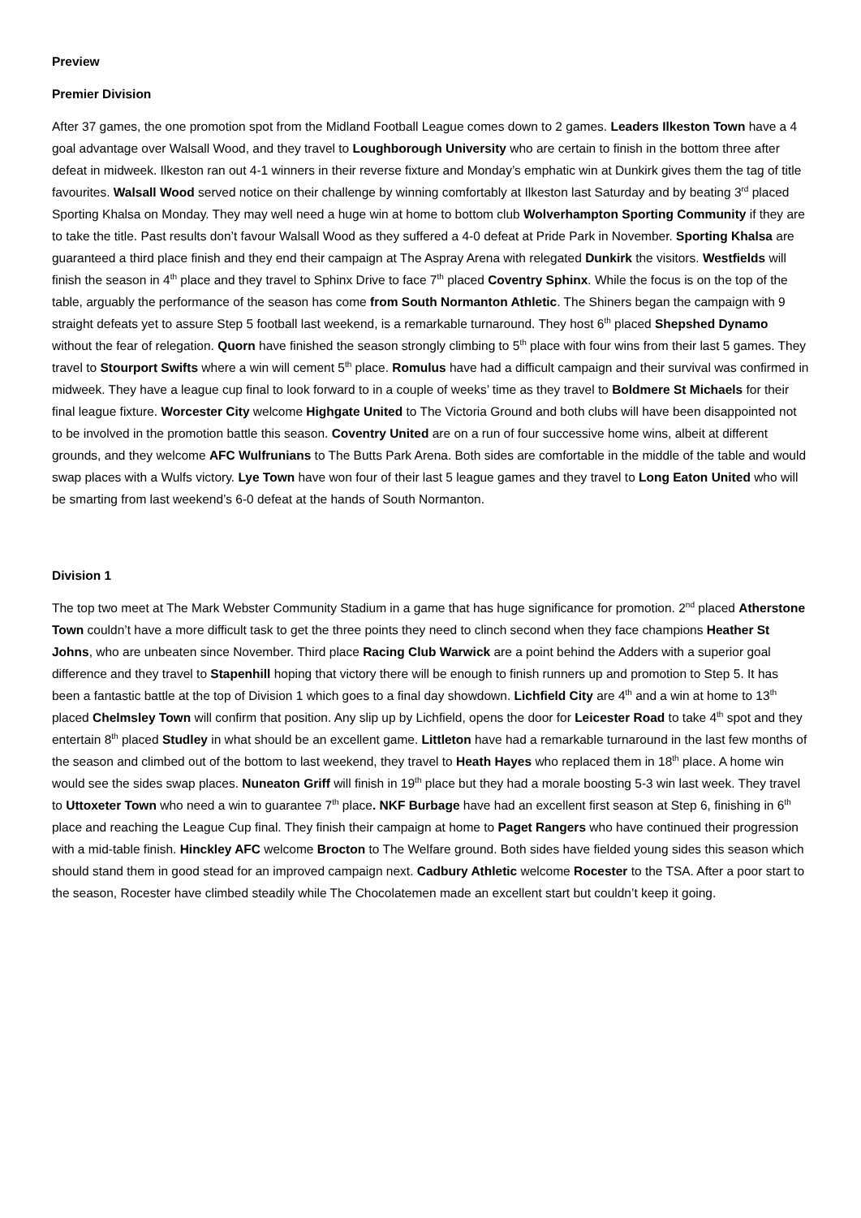Preview
Premier Division
After 37 games, the one promotion spot from the Midland Football League comes down to 2 games. Leaders Ilkeston Town have a 4 goal advantage over Walsall Wood, and they travel to Loughborough University who are certain to finish in the bottom three after defeat in midweek. Ilkeston ran out 4-1 winners in their reverse fixture and Monday’s emphatic win at Dunkirk gives them the tag of title favourites. Walsall Wood served notice on their challenge by winning comfortably at Ilkeston last Saturday and by beating 3<sup>rd</sup> placed Sporting Khalsa on Monday. They may well need a huge win at home to bottom club Wolverhampton Sporting Community if they are to take the title. Past results don’t favour Walsall Wood as they suffered a 4-0 defeat at Pride Park in November. Sporting Khalsa are guaranteed a third place finish and they end their campaign at The Aspray Arena with relegated Dunkirk the visitors. Westfields will finish the season in 4<sup>th</sup> place and they travel to Sphinx Drive to face 7<sup>th</sup> placed Coventry Sphinx. While the focus is on the top of the table, arguably the performance of the season has come from South Normanton Athletic. The Shiners began the campaign with 9 straight defeats yet to assure Step 5 football last weekend, is a remarkable turnaround. They host 6<sup>th</sup> placed Shepshed Dynamo without the fear of relegation. Quorn have finished the season strongly climbing to 5<sup>th</sup> place with four wins from their last 5 games. They travel to Stourport Swifts where a win will cement 5<sup>th</sup> place. Romulus have had a difficult campaign and their survival was confirmed in midweek. They have a league cup final to look forward to in a couple of weeks’ time as they travel to Boldmere St Michaels for their final league fixture. Worcester City welcome Highgate United to The Victoria Ground and both clubs will have been disappointed not to be involved in the promotion battle this season. Coventry United are on a run of four successive home wins, albeit at different grounds, and they welcome AFC Wulfrunians to The Butts Park Arena. Both sides are comfortable in the middle of the table and would swap places with a Wulfs victory. Lye Town have won four of their last 5 league games and they travel to Long Eaton United who will be smarting from last weekend’s 6-0 defeat at the hands of South Normanton.
Division 1
The top two meet at The Mark Webster Community Stadium in a game that has huge significance for promotion. 2<sup>nd</sup> placed Atherstone Town couldn’t have a more difficult task to get the three points they need to clinch second when they face champions Heather St Johns, who are unbeaten since November. Third place Racing Club Warwick are a point behind the Adders with a superior goal difference and they travel to Stapenhill hoping that victory there will be enough to finish runners up and promotion to Step 5. It has been a fantastic battle at the top of Division 1 which goes to a final day showdown. Lichfield City are 4<sup>th</sup> and a win at home to 13<sup>th</sup> placed Chelmsley Town will confirm that position. Any slip up by Lichfield, opens the door for Leicester Road to take 4<sup>th</sup> spot and they entertain 8<sup>th</sup> placed Studley in what should be an excellent game. Littleton have had a remarkable turnaround in the last few months of the season and climbed out of the bottom to last weekend, they travel to Heath Hayes who replaced them in 18<sup>th</sup> place. A home win would see the sides swap places. Nuneaton Griff will finish in 19<sup>th</sup> place but they had a morale boosting 5-3 win last week. They travel to Uttoxeter Town who need a win to guarantee 7<sup>th</sup> place. NKF Burbage have had an excellent first season at Step 6, finishing in 6<sup>th</sup> place and reaching the League Cup final. They finish their campaign at home to Paget Rangers who have continued their progression with a mid-table finish. Hinckley AFC welcome Brocton to The Welfare ground. Both sides have fielded young sides this season which should stand them in good stead for an improved campaign next. Cadbury Athletic welcome Rocester to the TSA. After a poor start to the season, Rocester have climbed steadily while The Chocolatemen made an excellent start but couldn’t keep it going.